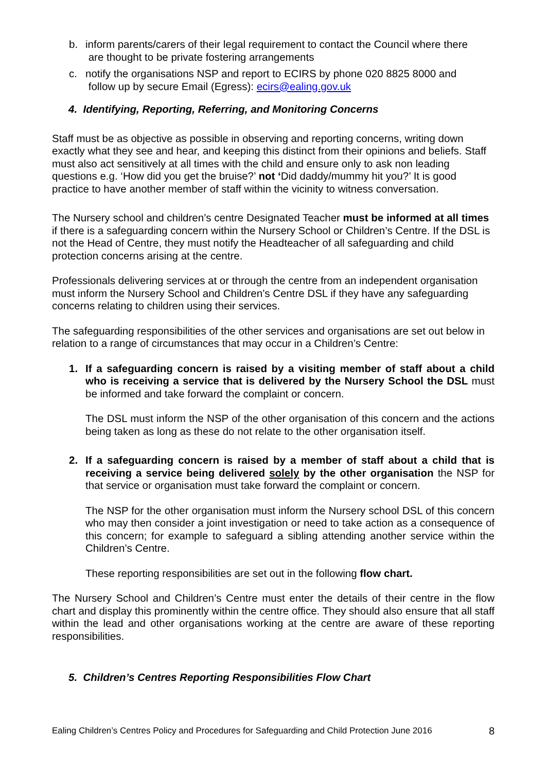b. inform parents/carers of their legal requirement to contact the Council where there
are thought to be private fostering arrangements
c. notify the organisations NSP and report to ECIRS by phone 020 8825 8000 and
follow up by secure Email (Egress): ecirs@ealing.gov.uk
4. Identifying, Reporting, Referring, and Monitoring Concerns
Staff must be as objective as possible in observing and reporting concerns, writing down exactly what they see and hear, and keeping this distinct from their opinions and beliefs. Staff must also act sensitively at all times with the child and ensure only to ask non leading questions e.g. ‘How did you get the bruise?’ not ‘Did daddy/mummy hit you?’ It is good practice to have another member of staff within the vicinity to witness conversation.
The Nursery school and children’s centre Designated Teacher must be informed at all times if there is a safeguarding concern within the Nursery School or Children’s Centre. If the DSL is not the Head of Centre, they must notify the Headteacher of all safeguarding and child protection concerns arising at the centre.
Professionals delivering services at or through the centre from an independent organisation must inform the Nursery School and Children’s Centre DSL if they have any safeguarding concerns relating to children using their services.
The safeguarding responsibilities of the other services and organisations are set out below in relation to a range of circumstances that may occur in a Children’s Centre:
1. If a safeguarding concern is raised by a visiting member of staff about a child who is receiving a service that is delivered by the Nursery School the DSL must be informed and take forward the complaint or concern.
The DSL must inform the NSP of the other organisation of this concern and the actions being taken as long as these do not relate to the other organisation itself.
2. If a safeguarding concern is raised by a member of staff about a child that is receiving a service being delivered solely by the other organisation the NSP for that service or organisation must take forward the complaint or concern.
The NSP for the other organisation must inform the Nursery school DSL of this concern who may then consider a joint investigation or need to take action as a consequence of this concern; for example to safeguard a sibling attending another service within the Children’s Centre.
These reporting responsibilities are set out in the following flow chart.
The Nursery School and Children’s Centre must enter the details of their centre in the flow chart and display this prominently within the centre office. They should also ensure that all staff within the lead and other organisations working at the centre are aware of these reporting responsibilities.
5. Children’s Centres Reporting Responsibilities Flow Chart
Ealing Children’s Centres Policy and Procedures for Safeguarding and Child Protection June 2016 8